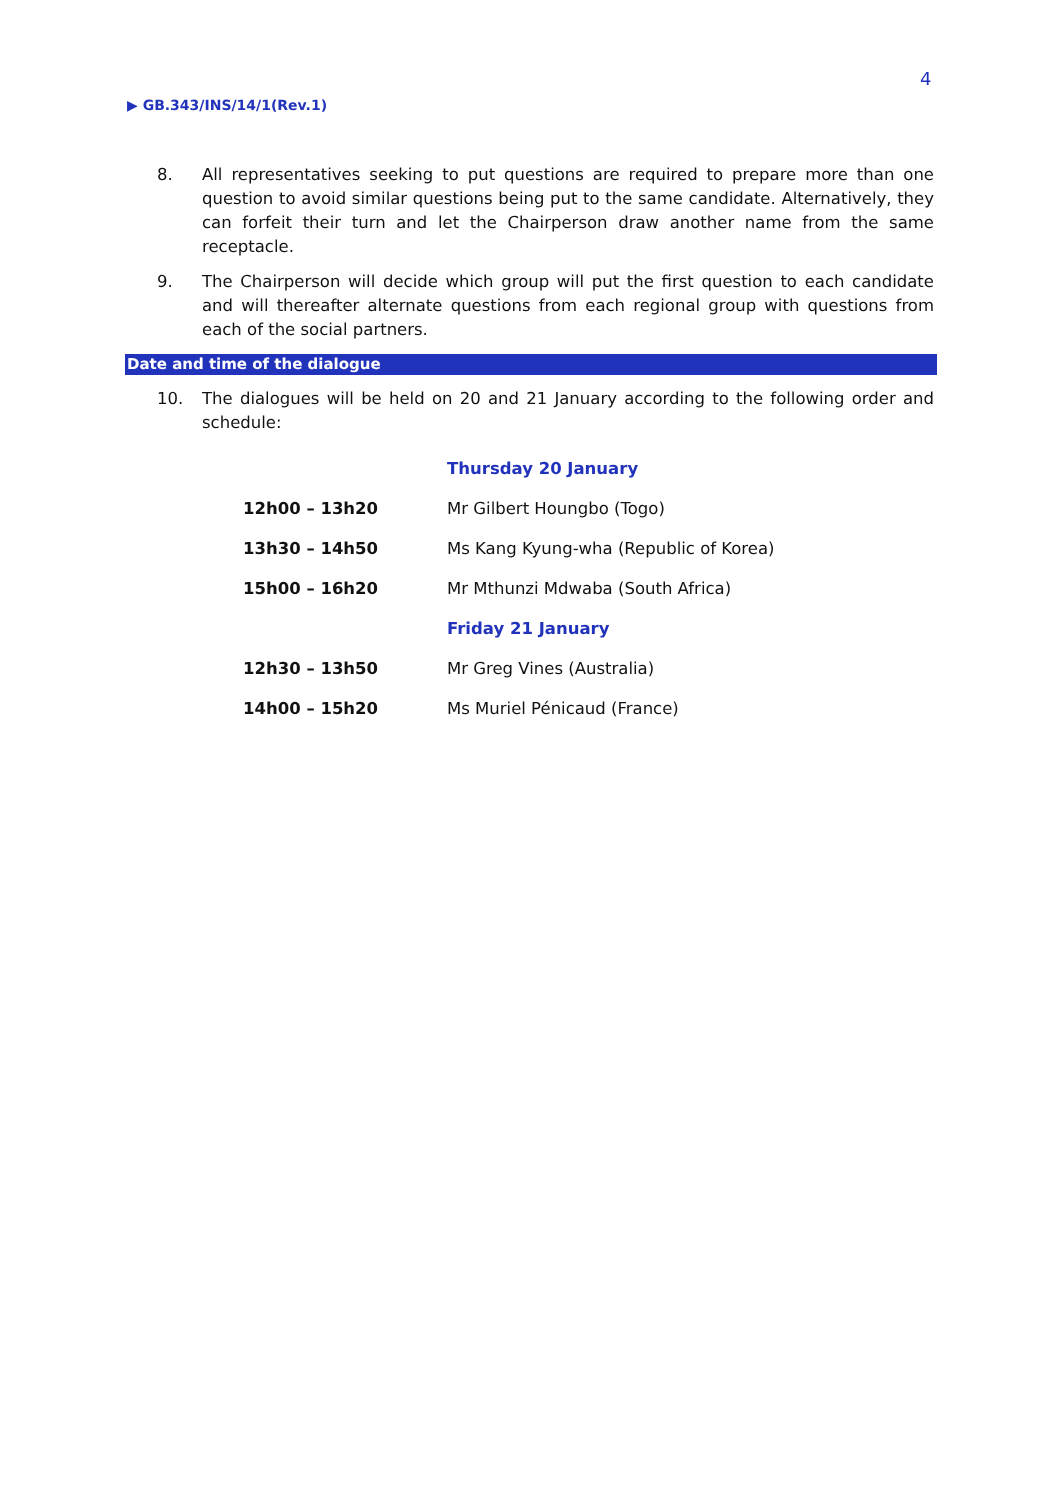4
▶ GB.343/INS/14/1(Rev.1)
8. All representatives seeking to put questions are required to prepare more than one question to avoid similar questions being put to the same candidate. Alternatively, they can forfeit their turn and let the Chairperson draw another name from the same receptacle.
9. The Chairperson will decide which group will put the first question to each candidate and will thereafter alternate questions from each regional group with questions from each of the social partners.
Date and time of the dialogue
10. The dialogues will be held on 20 and 21 January according to the following order and schedule:
| | Thursday 20 January |
| 12h00 – 13h20 | Mr Gilbert Houngbo (Togo) |
| 13h30 – 14h50 | Ms Kang Kyung-wha (Republic of Korea) |
| 15h00 – 16h20 | Mr Mthunzi Mdwaba (South Africa) |
| | Friday 21 January |
| 12h30 – 13h50 | Mr Greg Vines (Australia) |
| 14h00 – 15h20 | Ms Muriel Pénicaud (France) |